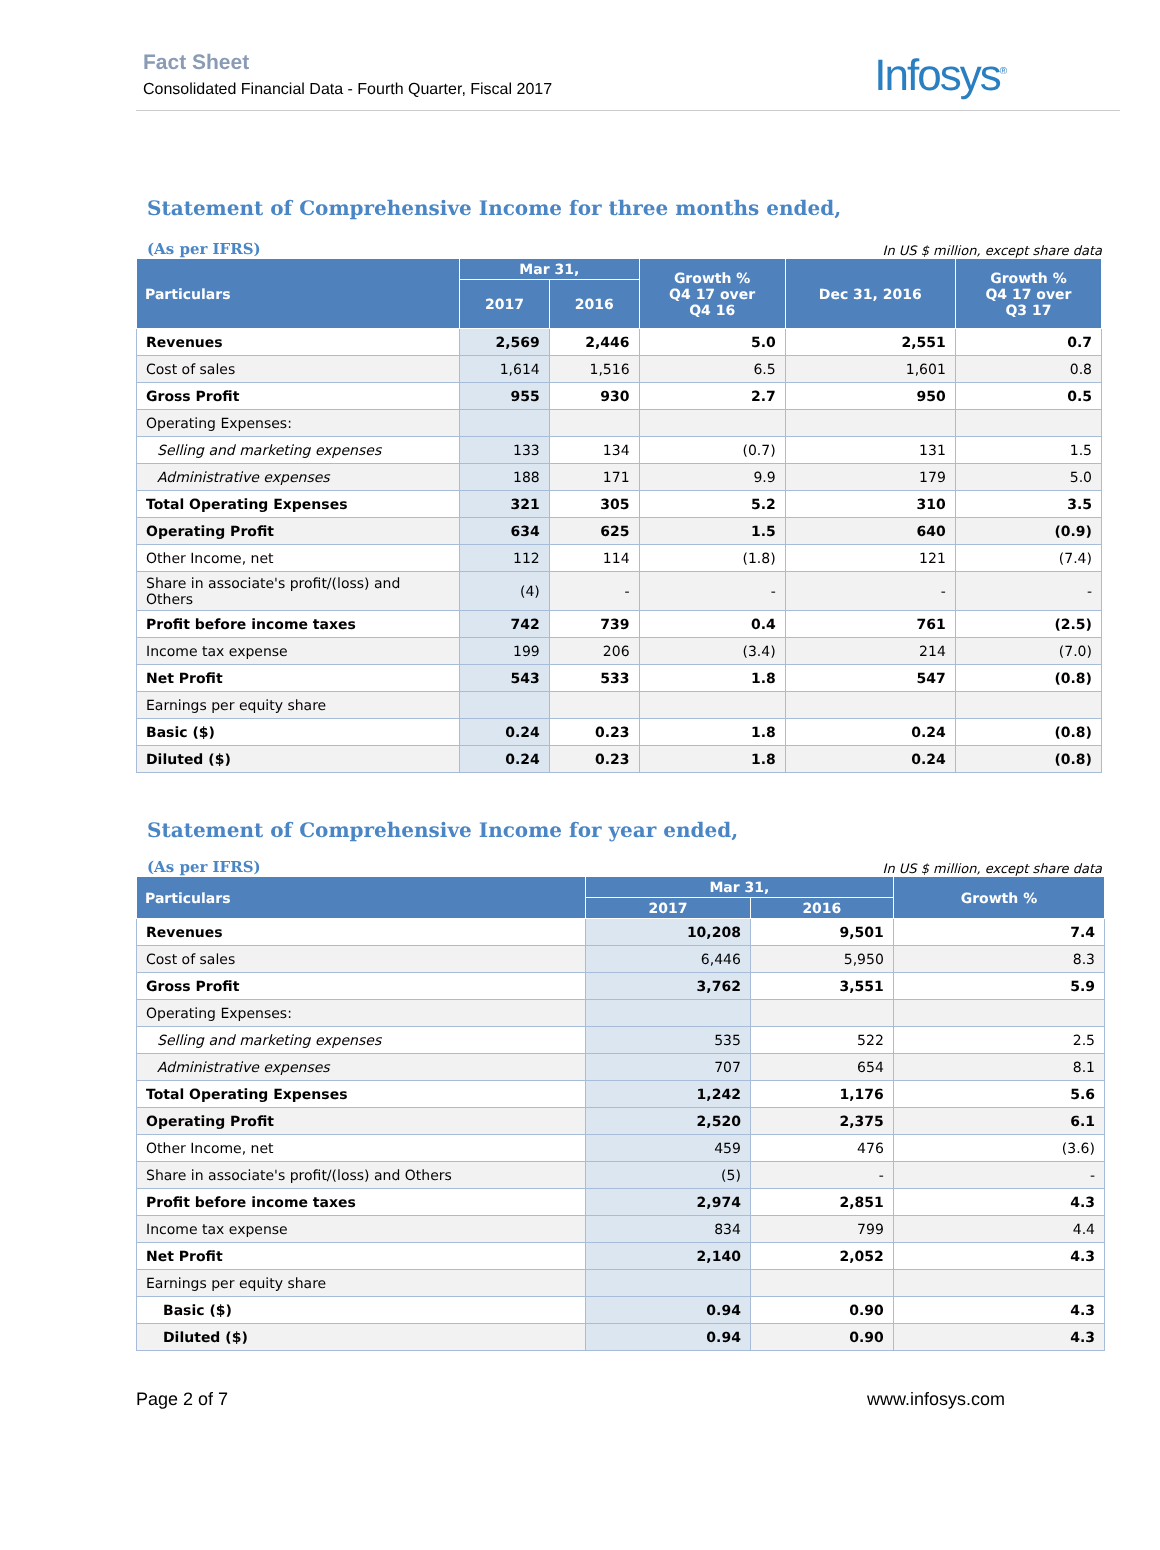Fact Sheet
Consolidated Financial Data - Fourth Quarter, Fiscal 2017
Infosys<sup>®</sup>
Statement of Comprehensive Income for three months ended,
(As per IFRS) In US $ million, except share data
| Particulars | Mar 31, | | Growth % Q4 17 over Q4 16 | Dec 31, 2016 | Growth % Q4 17 over Q3 17 |
| --- | --- | --- | --- | --- | --- |
| | 2017 | 2016 | | | |
| Revenues | 2,569 | 2,446 | 5.0 | 2,551 | 0.7 |
| Cost of sales | 1,614 | 1,516 | 6.5 | 1,601 | 0.8 |
| Gross Profit | 955 | 930 | 2.7 | 950 | 0.5 |
| Operating Expenses: | | | | | |
| Selling and marketing expenses | 133 | 134 | (0.7) | 131 | 1.5 |
| Administrative expenses | 188 | 171 | 9.9 | 179 | 5.0 |
| Total Operating Expenses | 321 | 305 | 5.2 | 310 | 3.5 |
| Operating Profit | 634 | 625 | 1.5 | 640 | (0.9) |
| Other Income, net | 112 | 114 | (1.8) | 121 | (7.4) |
| Share in associate's profit/(loss) and Others | (4) | - | - | - | - |
| Profit before income taxes | 742 | 739 | 0.4 | 761 | (2.5) |
| Income tax expense | 199 | 206 | (3.4) | 214 | (7.0) |
| Net Profit | 543 | 533 | 1.8 | 547 | (0.8) |
| Earnings per equity share | | | | | |
| Basic ($) | 0.24 | 0.23 | 1.8 | 0.24 | (0.8) |
| Diluted ($) | 0.24 | 0.23 | 1.8 | 0.24 | (0.8) |
Statement of Comprehensive Income for year ended,
(As per IFRS) In US $ million, except share data
| Particulars | Mar 31, | | Growth % |
| --- | --- | --- | --- |
| | 2017 | 2016 | |
| Revenues | 10,208 | 9,501 | 7.4 |
| Cost of sales | 6,446 | 5,950 | 8.3 |
| Gross Profit | 3,762 | 3,551 | 5.9 |
| Operating Expenses: | | | |
| Selling and marketing expenses | 535 | 522 | 2.5 |
| Administrative expenses | 707 | 654 | 8.1 |
| Total Operating Expenses | 1,242 | 1,176 | 5.6 |
| Operating Profit | 2,520 | 2,375 | 6.1 |
| Other Income, net | 459 | 476 | (3.6) |
| Share in associate's profit/(loss) and Others | (5) | - | - |
| Profit before income taxes | 2,974 | 2,851 | 4.3 |
| Income tax expense | 834 | 799 | 4.4 |
| Net Profit | 2,140 | 2,052 | 4.3 |
| Earnings per equity share | | | |
| Basic ($) | 0.94 | 0.90 | 4.3 |
| Diluted ($) | 0.94 | 0.90 | 4.3 |
Page 2 of 7 www.infosys.com